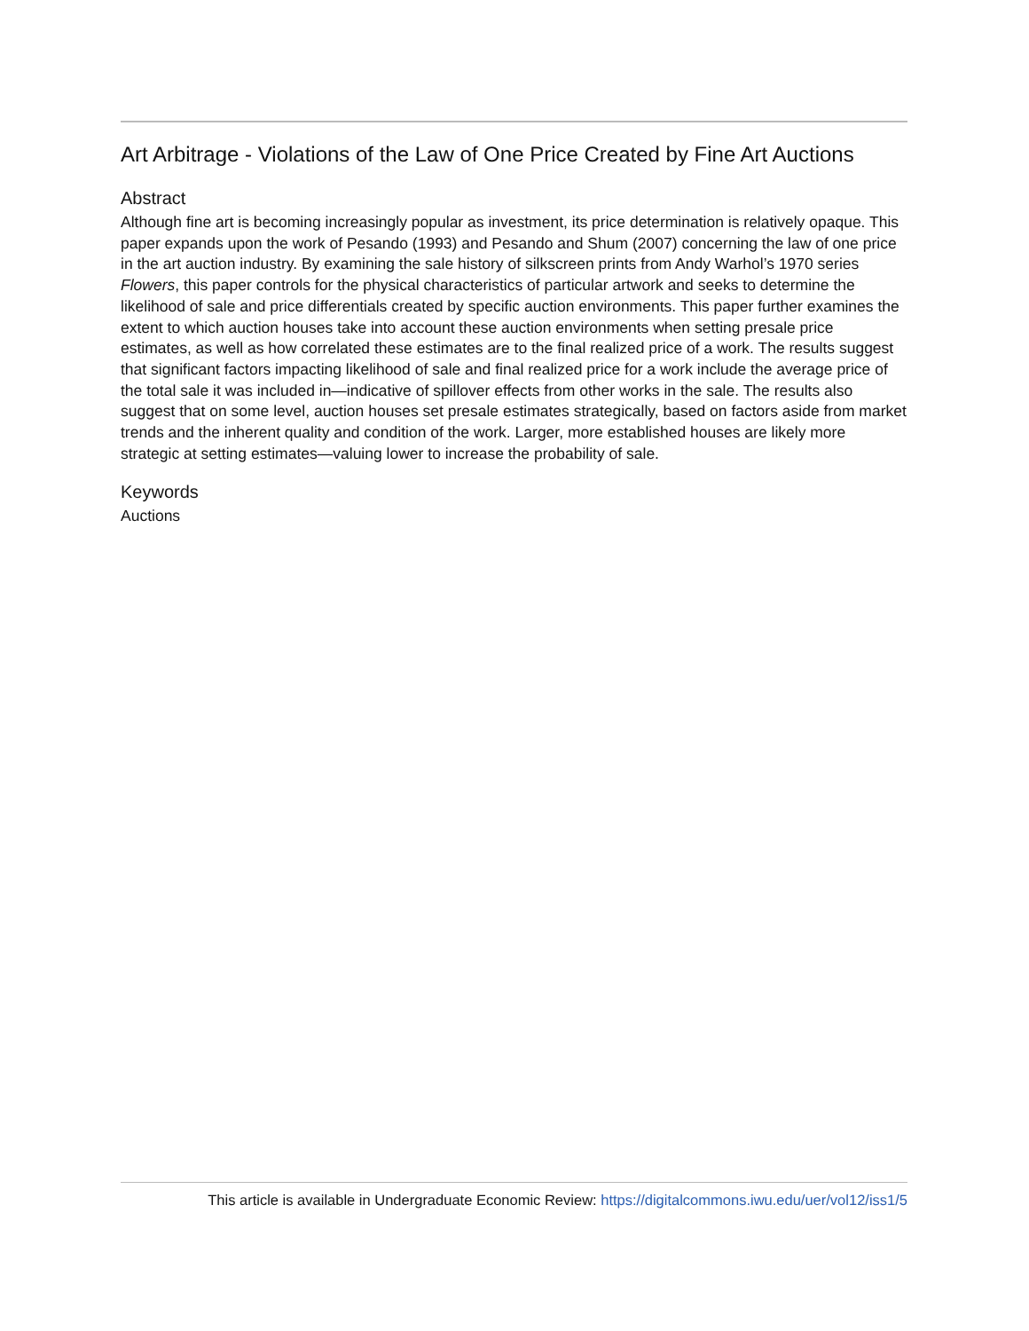Art Arbitrage - Violations of the Law of One Price Created by Fine Art Auctions
Abstract
Although fine art is becoming increasingly popular as investment, its price determination is relatively opaque. This paper expands upon the work of Pesando (1993) and Pesando and Shum (2007) concerning the law of one price in the art auction industry. By examining the sale history of silkscreen prints from Andy Warhol’s 1970 series Flowers, this paper controls for the physical characteristics of particular artwork and seeks to determine the likelihood of sale and price differentials created by specific auction environments. This paper further examines the extent to which auction houses take into account these auction environments when setting presale price estimates, as well as how correlated these estimates are to the final realized price of a work. The results suggest that significant factors impacting likelihood of sale and final realized price for a work include the average price of the total sale it was included in—indicative of spillover effects from other works in the sale. The results also suggest that on some level, auction houses set presale estimates strategically, based on factors aside from market trends and the inherent quality and condition of the work. Larger, more established houses are likely more strategic at setting estimates—valuing lower to increase the probability of sale.
Keywords
Auctions
This article is available in Undergraduate Economic Review: https://digitalcommons.iwu.edu/uer/vol12/iss1/5